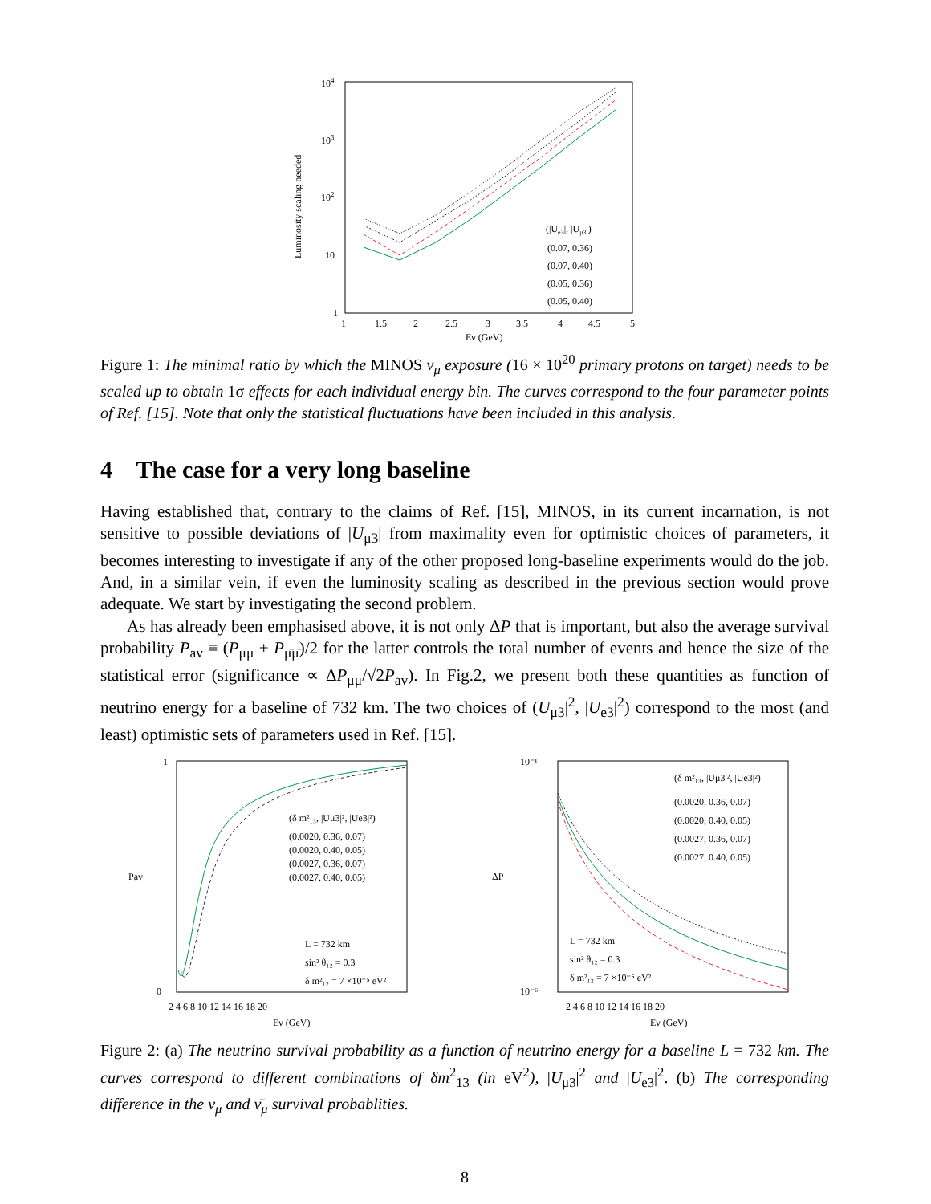104
103
102
10
1
1
1.5
2
2.5
3
3.5
4
4.5
5
Eν (GeV)
Luminosity scaling needed
(|Ue3|, |Uμ3|)
(0.07, 0.36)
(0.07, 0.40)
(0.05, 0.36)
(0.05, 0.40)
Figure 1: The minimal ratio by which the MINOS ν<sub>μ</sub> exposure (16 × 10<sup>20</sup> primary protons on target) needs to be scaled up to obtain 1σ effects for each individual energy bin. The curves correspond to the four parameter points of Ref. [15]. Note that only the statistical fluctuations have been included in this analysis.
4 The case for a very long baseline
Having established that, contrary to the claims of Ref. [15], MINOS, in its current incarnation, is not sensitive to possible deviations of |U<sub>μ3</sub>| from maximality even for optimistic choices of parameters, it becomes interesting to investigate if any of the other proposed long-baseline experiments would do the job. And, in a similar vein, if even the luminosity scaling as described in the previous section would prove adequate. We start by investigating the second problem.
As has already been emphasised above, it is not only ΔP that is important, but also the average survival probability P<sub>av</sub> ≡ (P<sub>μμ</sub> + P<sub>μ̄μ̄</sub>)/2 for the latter controls the total number of events and hence the size of the statistical error (significance ∝ ΔP<sub>μμ</sub>/√2P<sub>av</sub>). In Fig.2, we present both these quantities as function of neutrino energy for a baseline of 732 km. The two choices of (U<sub>μ3</sub>|<sup>2</sup>, |U<sub>e3</sub>|<sup>2</sup>) correspond to the most (and least) optimistic sets of parameters used in Ref. [15].
(δ m²₁₃, |Uμ3|², |Ue3|²)
(0.0020, 0.36, 0.07)
(0.0020, 0.40, 0.05)
(0.0027, 0.36, 0.07)
(0.0027, 0.40, 0.05)
L = 732 km
sin² θ₁₂ = 0.3
δ m²₁₂ = 7 ×10⁻⁵ eV²
2 4 6 8 10 12 14 16 18 20
Eν (GeV)
Pav
1
0
(δ m²₁₃, |Uμ3|², |Ue3|²)
(0.0020, 0.36, 0.07)
(0.0020, 0.40, 0.05)
(0.0027, 0.36, 0.07)
(0.0027, 0.40, 0.05)
L = 732 km
sin² θ₁₂ = 0.3
δ m²₁₂ = 7 ×10⁻⁵ eV²
2 4 6 8 10 12 14 16 18 20
Eν (GeV)
ΔP
10⁻¹
10⁻⁶
Figure 2: (a) The neutrino survival probability as a function of neutrino energy for a baseline L = 732 km. The curves correspond to different combinations of δm<sup>2</sup><sub>13</sub> (in eV<sup>2</sup>), |U<sub>μ3</sub>|<sup>2</sup> and |U<sub>e3</sub>|<sup>2</sup>. (b) The corresponding difference in the ν<sub>μ</sub> and ν̄<sub>μ</sub> survival probablities.
8